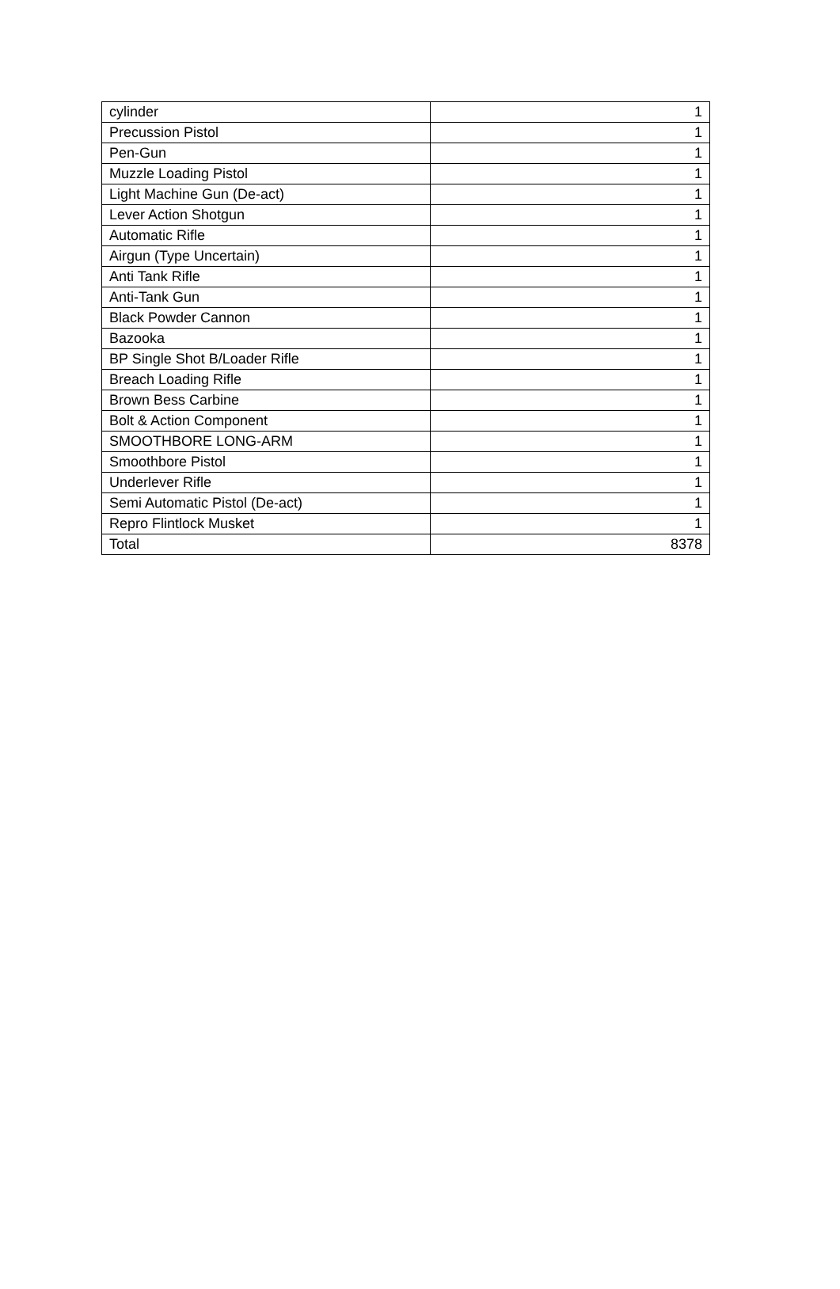| cylinder | 1 |
| Precussion Pistol | 1 |
| Pen-Gun | 1 |
| Muzzle Loading Pistol | 1 |
| Light Machine Gun (De-act) | 1 |
| Lever Action Shotgun | 1 |
| Automatic Rifle | 1 |
| Airgun (Type Uncertain) | 1 |
| Anti Tank Rifle | 1 |
| Anti-Tank Gun | 1 |
| Black Powder Cannon | 1 |
| Bazooka | 1 |
| BP Single Shot B/Loader Rifle | 1 |
| Breach Loading Rifle | 1 |
| Brown Bess Carbine | 1 |
| Bolt & Action Component | 1 |
| SMOOTHBORE LONG-ARM | 1 |
| Smoothbore Pistol | 1 |
| Underlever Rifle | 1 |
| Semi Automatic Pistol (De-act) | 1 |
| Repro Flintlock Musket | 1 |
| Total | 8378 |